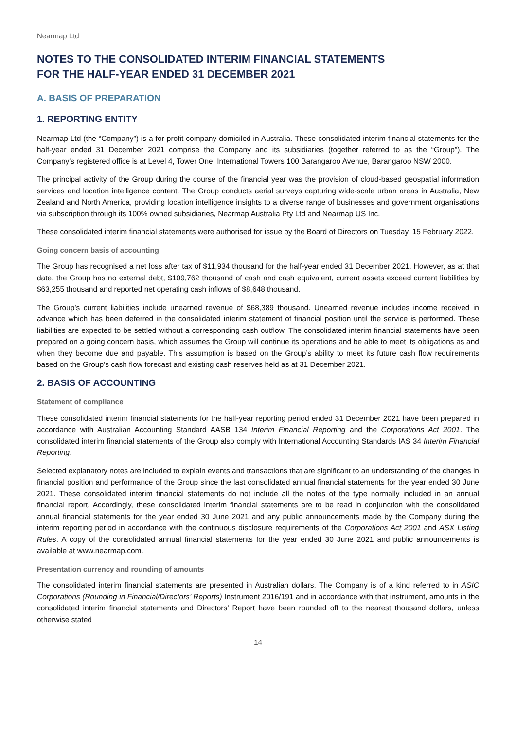Nearmap Ltd
NOTES TO THE CONSOLIDATED INTERIM FINANCIAL STATEMENTS
FOR THE HALF-YEAR ENDED 31 DECEMBER 2021
A. BASIS OF PREPARATION
1. REPORTING ENTITY
Nearmap Ltd (the “Company”) is a for-profit company domiciled in Australia. These consolidated interim financial statements for the half-year ended 31 December 2021 comprise the Company and its subsidiaries (together referred to as the “Group”). The Company's registered office is at Level 4, Tower One, International Towers 100 Barangaroo Avenue, Barangaroo NSW 2000.
The principal activity of the Group during the course of the financial year was the provision of cloud-based geospatial information services and location intelligence content. The Group conducts aerial surveys capturing wide-scale urban areas in Australia, New Zealand and North America, providing location intelligence insights to a diverse range of businesses and government organisations via subscription through its 100% owned subsidiaries, Nearmap Australia Pty Ltd and Nearmap US Inc.
These consolidated interim financial statements were authorised for issue by the Board of Directors on Tuesday, 15 February 2022.
Going concern basis of accounting
The Group has recognised a net loss after tax of $11,934 thousand for the half-year ended 31 December 2021. However, as at that date, the Group has no external debt, $109,762 thousand of cash and cash equivalent, current assets exceed current liabilities by $63,255 thousand and reported net operating cash inflows of $8,648 thousand.
The Group’s current liabilities include unearned revenue of $68,389 thousand. Unearned revenue includes income received in advance which has been deferred in the consolidated interim statement of financial position until the service is performed. These liabilities are expected to be settled without a corresponding cash outflow. The consolidated interim financial statements have been prepared on a going concern basis, which assumes the Group will continue its operations and be able to meet its obligations as and when they become due and payable. This assumption is based on the Group’s ability to meet its future cash flow requirements based on the Group’s cash flow forecast and existing cash reserves held as at 31 December 2021.
2. BASIS OF ACCOUNTING
Statement of compliance
These consolidated interim financial statements for the half-year reporting period ended 31 December 2021 have been prepared in accordance with Australian Accounting Standard AASB 134 Interim Financial Reporting and the Corporations Act 2001. The consolidated interim financial statements of the Group also comply with International Accounting Standards IAS 34 Interim Financial Reporting.
Selected explanatory notes are included to explain events and transactions that are significant to an understanding of the changes in financial position and performance of the Group since the last consolidated annual financial statements for the year ended 30 June 2021. These consolidated interim financial statements do not include all the notes of the type normally included in an annual financial report. Accordingly, these consolidated interim financial statements are to be read in conjunction with the consolidated annual financial statements for the year ended 30 June 2021 and any public announcements made by the Company during the interim reporting period in accordance with the continuous disclosure requirements of the Corporations Act 2001 and ASX Listing Rules. A copy of the consolidated annual financial statements for the year ended 30 June 2021 and public announcements is available at www.nearmap.com.
Presentation currency and rounding of amounts
The consolidated interim financial statements are presented in Australian dollars. The Company is of a kind referred to in ASIC Corporations (Rounding in Financial/Directors’ Reports) Instrument 2016/191 and in accordance with that instrument, amounts in the consolidated interim financial statements and Directors’ Report have been rounded off to the nearest thousand dollars, unless otherwise stated
14